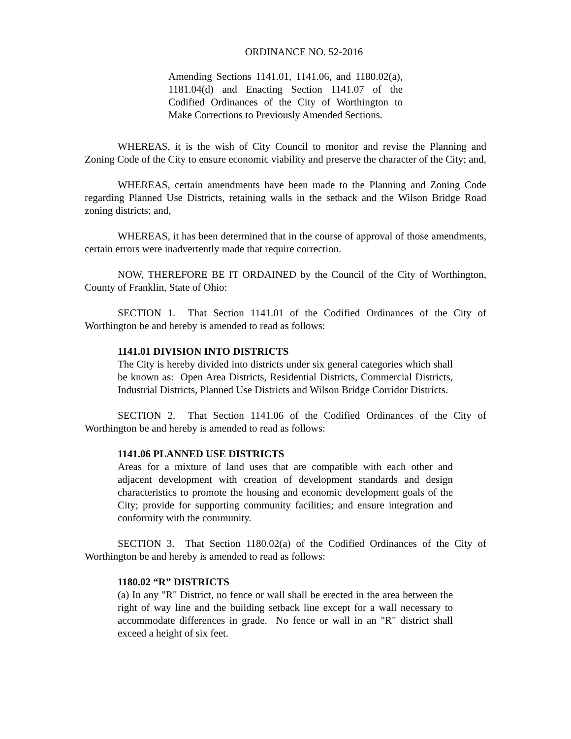ORDINANCE NO. 52-2016
Amending Sections 1141.01, 1141.06, and 1180.02(a), 1181.04(d) and Enacting Section 1141.07 of the Codified Ordinances of the City of Worthington to Make Corrections to Previously Amended Sections.
WHEREAS, it is the wish of City Council to monitor and revise the Planning and Zoning Code of the City to ensure economic viability and preserve the character of the City; and,
WHEREAS, certain amendments have been made to the Planning and Zoning Code regarding Planned Use Districts, retaining walls in the setback and the Wilson Bridge Road zoning districts; and,
WHEREAS, it has been determined that in the course of approval of those amendments, certain errors were inadvertently made that require correction.
NOW, THEREFORE BE IT ORDAINED by the Council of the City of Worthington, County of Franklin, State of Ohio:
SECTION 1. That Section 1141.01 of the Codified Ordinances of the City of Worthington be and hereby is amended to read as follows:
1141.01 DIVISION INTO DISTRICTS
The City is hereby divided into districts under six general categories which shall be known as: Open Area Districts, Residential Districts, Commercial Districts, Industrial Districts, Planned Use Districts and Wilson Bridge Corridor Districts.
SECTION 2. That Section 1141.06 of the Codified Ordinances of the City of Worthington be and hereby is amended to read as follows:
1141.06 PLANNED USE DISTRICTS
Areas for a mixture of land uses that are compatible with each other and adjacent development with creation of development standards and design characteristics to promote the housing and economic development goals of the City; provide for supporting community facilities; and ensure integration and conformity with the community.
SECTION 3. That Section 1180.02(a) of the Codified Ordinances of the City of Worthington be and hereby is amended to read as follows:
1180.02 “R” DISTRICTS
(a) In any "R" District, no fence or wall shall be erected in the area between the right of way line and the building setback line except for a wall necessary to accommodate differences in grade. No fence or wall in an "R" district shall exceed a height of six feet.